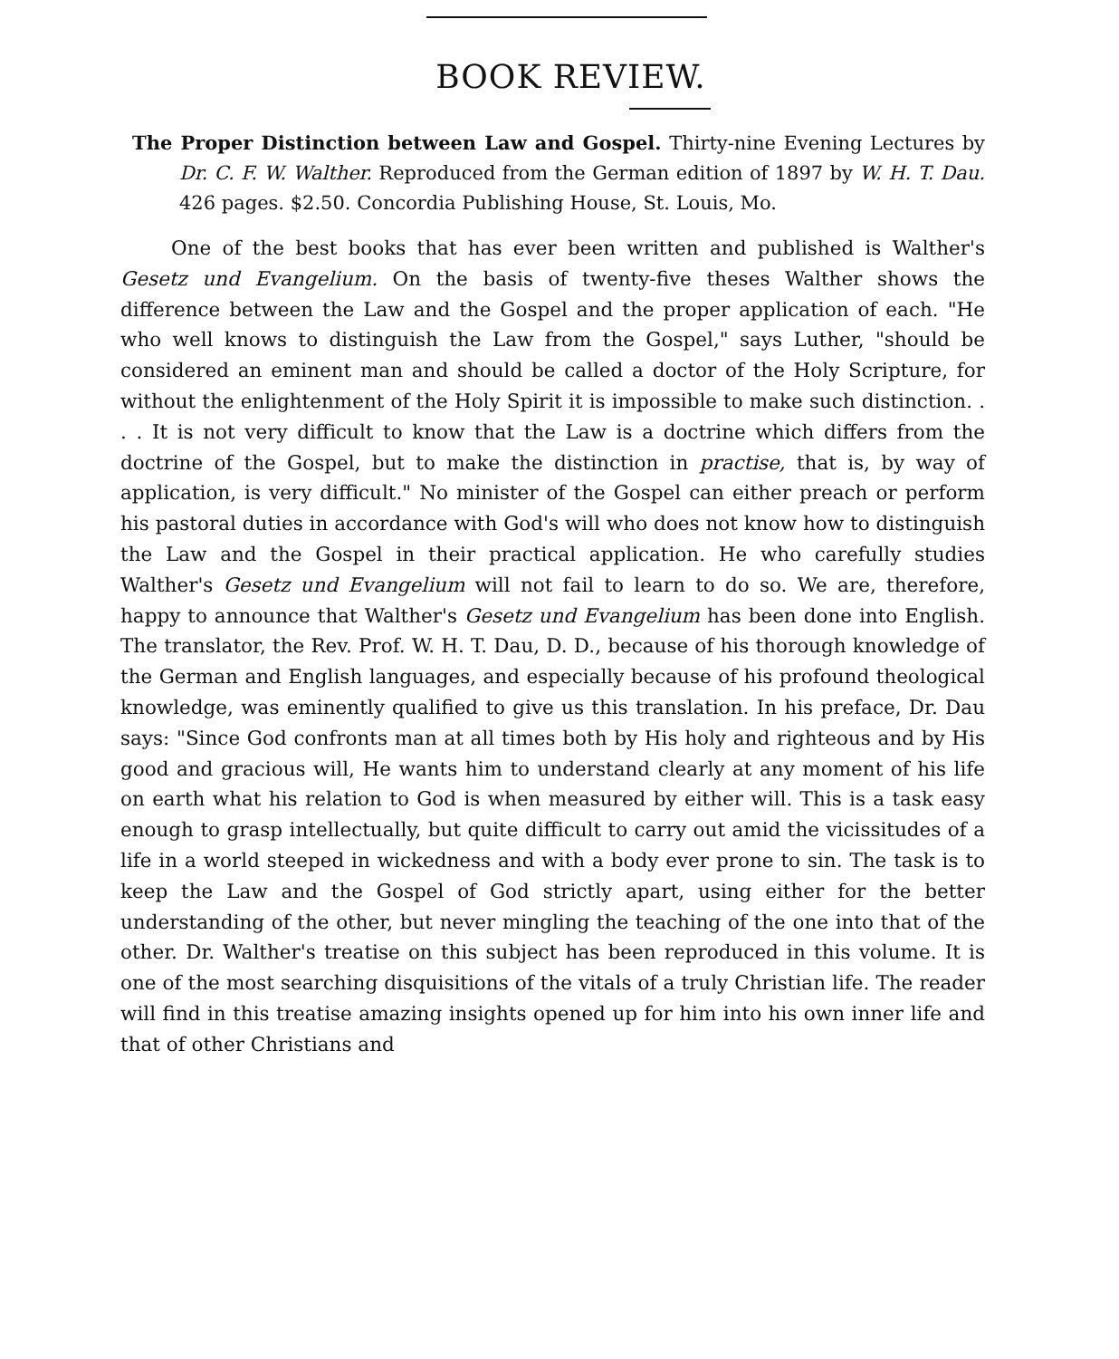BOOK REVIEW.
The Proper Distinction between Law and Gospel. Thirty-nine Evening Lectures by Dr. C. F. W. Walther. Reproduced from the German edition of 1897 by W. H. T. Dau. 426 pages. $2.50. Concordia Publishing House, St. Louis, Mo.
One of the best books that has ever been written and published is Walther's Gesetz und Evangelium. On the basis of twenty-five theses Walther shows the difference between the Law and the Gospel and the proper application of each. "He who well knows to distinguish the Law from the Gospel," says Luther, "should be considered an eminent man and should be called a doctor of the Holy Scripture, for without the enlightenment of the Holy Spirit it is impossible to make such distinction. . . . It is not very difficult to know that the Law is a doctrine which differs from the doctrine of the Gospel, but to make the distinction in practise, that is, by way of application, is very difficult." No minister of the Gospel can either preach or perform his pastoral duties in accordance with God's will who does not know how to distinguish the Law and the Gospel in their practical application. He who carefully studies Walther's Gesetz und Evangelium will not fail to learn to do so. We are, therefore, happy to announce that Walther's Gesetz und Evangelium has been done into English. The translator, the Rev. Prof. W. H. T. Dau, D. D., because of his thorough knowledge of the German and English languages, and especially because of his profound theological knowledge, was eminently qualified to give us this translation. In his preface, Dr. Dau says: "Since God confronts man at all times both by His holy and righteous and by His good and gracious will, He wants him to understand clearly at any moment of his life on earth what his relation to God is when measured by either will. This is a task easy enough to grasp intellectually, but quite difficult to carry out amid the vicissitudes of a life in a world steeped in wickedness and with a body ever prone to sin. The task is to keep the Law and the Gospel of God strictly apart, using either for the better understanding of the other, but never mingling the teaching of the one into that of the other. Dr. Walther's treatise on this subject has been reproduced in this volume. It is one of the most searching disquisitions of the vitals of a truly Christian life. The reader will find in this treatise amazing insights opened up for him into his own inner life and that of other Christians and